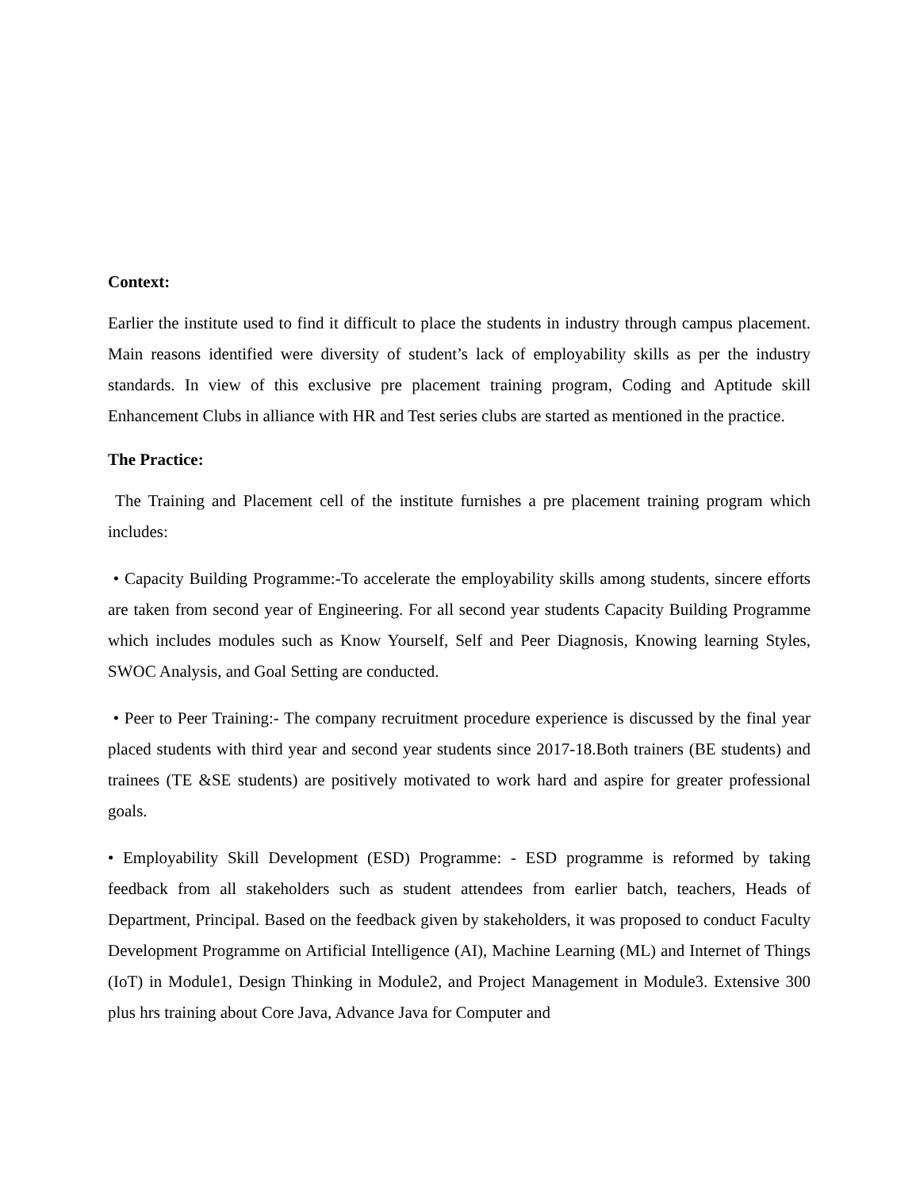Context:
Earlier the institute used to find it difficult to place the students in industry through campus placement. Main reasons identified were diversity of student’s lack of employability skills as per the industry standards. In view of this exclusive pre placement training program, Coding and Aptitude skill Enhancement Clubs in alliance with HR and Test series clubs are started as mentioned in the practice.
The Practice:
The Training and Placement cell of the institute furnishes a pre placement training program which includes:
• Capacity Building Programme:-To accelerate the employability skills among students, sincere efforts are taken from second year of Engineering. For all second year students Capacity Building Programme which includes modules such as Know Yourself, Self and Peer Diagnosis, Knowing learning Styles, SWOC Analysis, and Goal Setting are conducted.
• Peer to Peer Training:- The company recruitment procedure experience is discussed by the final year placed students with third year and second year students since 2017-18.Both trainers (BE students) and trainees (TE &SE students) are positively motivated to work hard and aspire for greater professional goals.
• Employability Skill Development (ESD) Programme: - ESD programme is reformed by taking feedback from all stakeholders such as student attendees from earlier batch, teachers, Heads of Department, Principal. Based on the feedback given by stakeholders, it was proposed to conduct Faculty Development Programme on Artificial Intelligence (AI), Machine Learning (ML) and Internet of Things (IoT) in Module1, Design Thinking in Module2, and Project Management in Module3. Extensive 300 plus hrs training about Core Java, Advance Java for Computer and